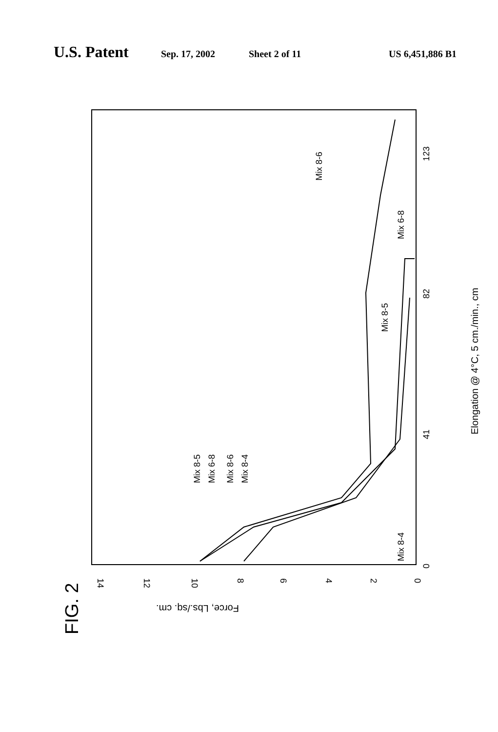U.S. Patent Sep. 17, 2002 Sheet 2 of 11 US 6,451,886 B1
Elongation @ 4°C, 5 cm./min., cm
0
41
82
123
14
12
10
8
6
4
2
0
Force, Lbs./sq. cm.
FIG. 2
Mix 8-6
Mix 6-8
Mix 8-5
Mix 8-4
Mix 8-5
Mix 6-8
Mix 8-6
Mix 8-4